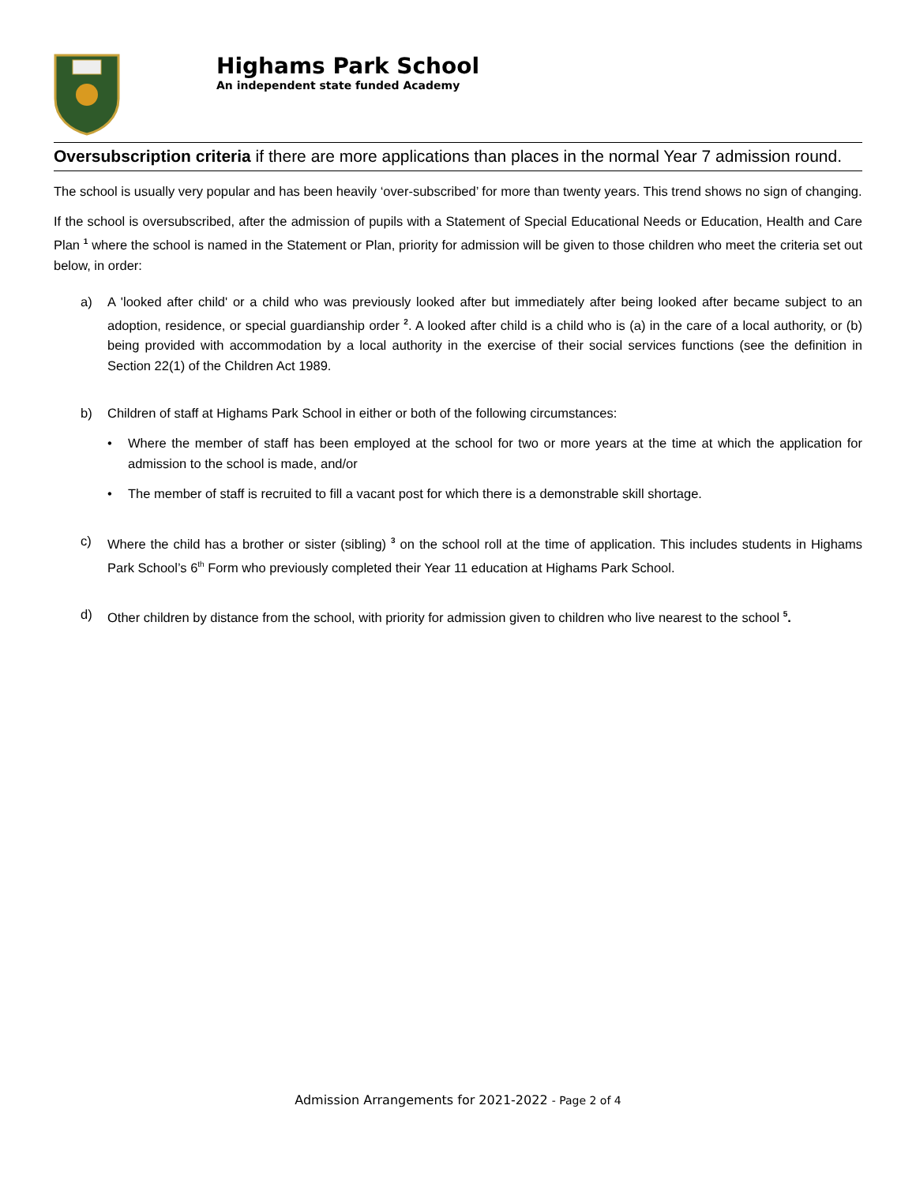Highams Park School
An independent state funded Academy
Oversubscription criteria if there are more applications than places in the normal Year 7 admission round.
The school is usually very popular and has been heavily ‘over-subscribed’ for more than twenty years. This trend shows no sign of changing.
If the school is oversubscribed, after the admission of pupils with a Statement of Special Educational Needs or Education, Health and Care Plan <sup>1</sup> where the school is named in the Statement or Plan, priority for admission will be given to those children who meet the criteria set out below, in order:
a) A 'looked after child' or a child who was previously looked after but immediately after being looked after became subject to an adoption, residence, or special guardianship order <sup>2</sup>. A looked after child is a child who is (a) in the care of a local authority, or (b) being provided with accommodation by a local authority in the exercise of their social services functions (see the definition in Section 22(1) of the Children Act 1989.
b) Children of staff at Highams Park School in either or both of the following circumstances:
• Where the member of staff has been employed at the school for two or more years at the time at which the application for admission to the school is made, and/or
• The member of staff is recruited to fill a vacant post for which there is a demonstrable skill shortage.
c) Where the child has a brother or sister (sibling) <sup>3</sup> on the school roll at the time of application. This includes students in Highams Park School’s 6<sup>th</sup> Form who previously completed their Year 11 education at Highams Park School.
d) Other children by distance from the school, with priority for admission given to children who live nearest to the school <sup>5</sup>.
Admission Arrangements for 2021-2022 - Page 2 of 4